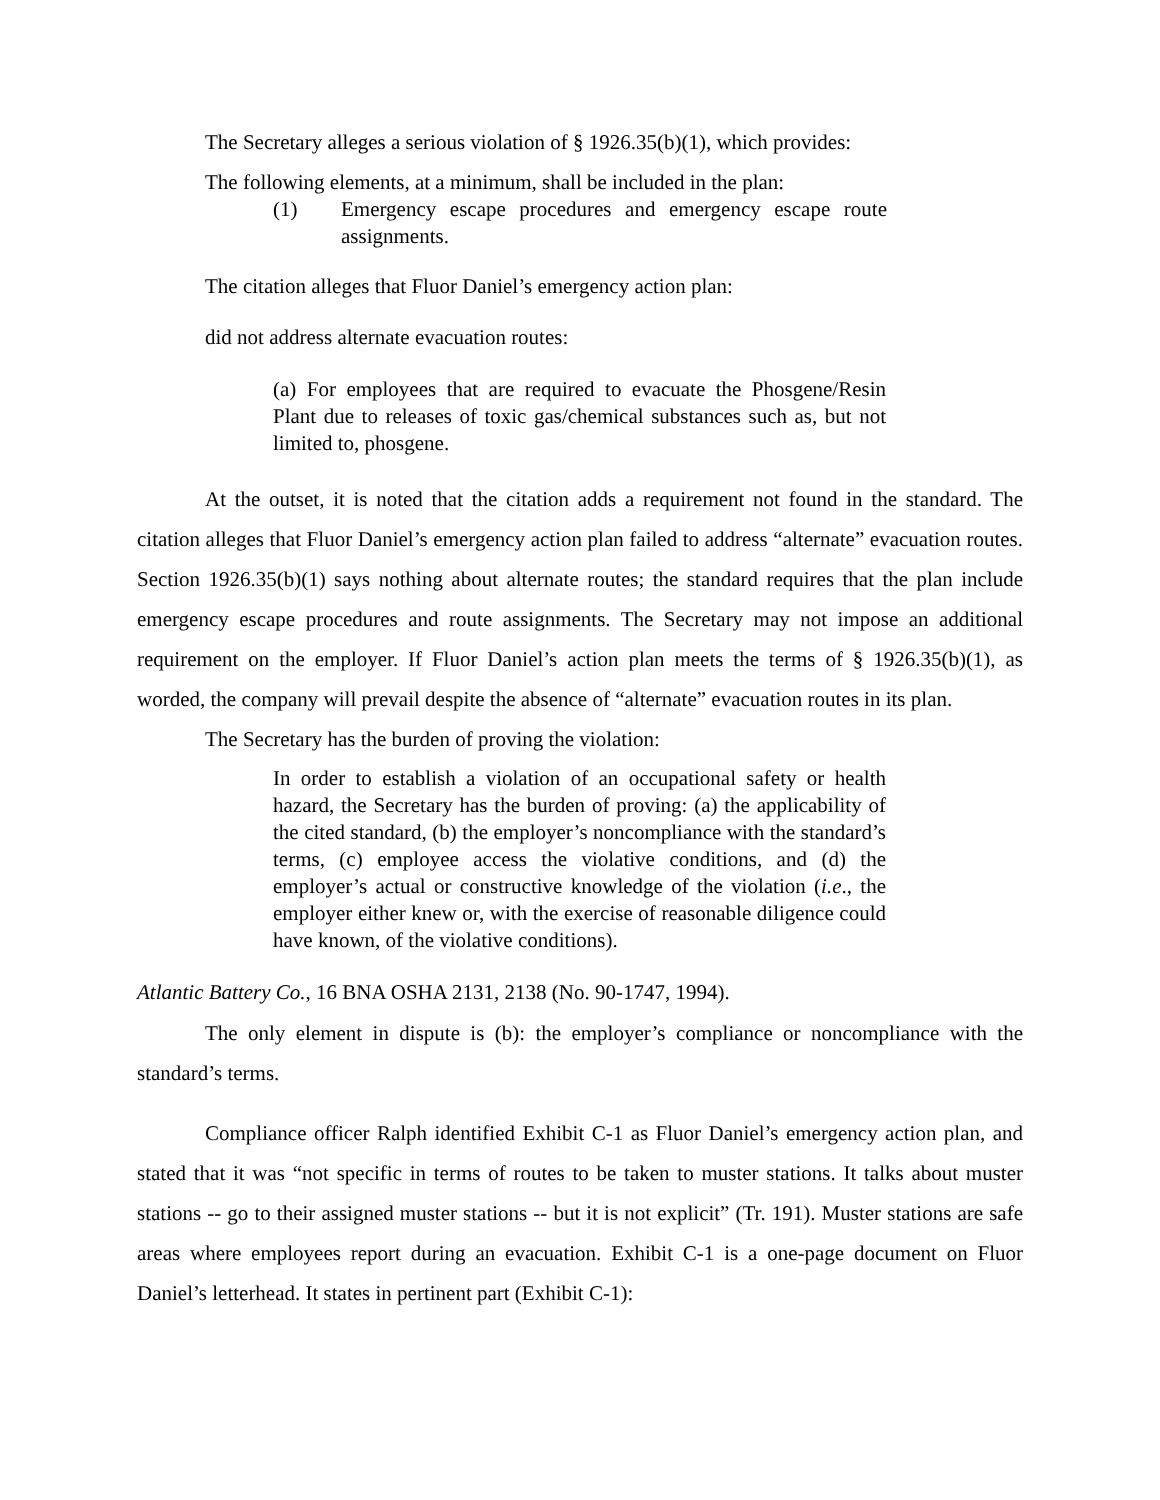The Secretary alleges a serious violation of § 1926.35(b)(1), which provides:
The following elements, at a minimum, shall be included in the plan:
(1) Emergency escape procedures and emergency escape route assignments.
The citation alleges that Fluor Daniel’s emergency action plan:
did not address alternate evacuation routes:
(a) For employees that are required to evacuate the Phosgene/Resin Plant due to releases of toxic gas/chemical substances such as, but not limited to, phosgene.
At the outset, it is noted that the citation adds a requirement not found in the standard. The citation alleges that Fluor Daniel’s emergency action plan failed to address “alternate” evacuation routes. Section 1926.35(b)(1) says nothing about alternate routes; the standard requires that the plan include emergency escape procedures and route assignments. The Secretary may not impose an additional requirement on the employer. If Fluor Daniel’s action plan meets the terms of § 1926.35(b)(1), as worded, the company will prevail despite the absence of “alternate” evacuation routes in its plan.
The Secretary has the burden of proving the violation:
In order to establish a violation of an occupational safety or health hazard, the Secretary has the burden of proving: (a) the applicability of the cited standard, (b) the employer’s noncompliance with the standard’s terms, (c) employee access the violative conditions, and (d) the employer’s actual or constructive knowledge of the violation (i.e., the employer either knew or, with the exercise of reasonable diligence could have known, of the violative conditions).
Atlantic Battery Co., 16 BNA OSHA 2131, 2138 (No. 90-1747, 1994).
The only element in dispute is (b): the employer’s compliance or noncompliance with the standard’s terms.
Compliance officer Ralph identified Exhibit C-1 as Fluor Daniel’s emergency action plan, and stated that it was “not specific in terms of routes to be taken to muster stations. It talks about muster stations -- go to their assigned muster stations -- but it is not explicit” (Tr. 191). Muster stations are safe areas where employees report during an evacuation. Exhibit C-1 is a one-page document on Fluor Daniel’s letterhead. It states in pertinent part (Exhibit C-1):